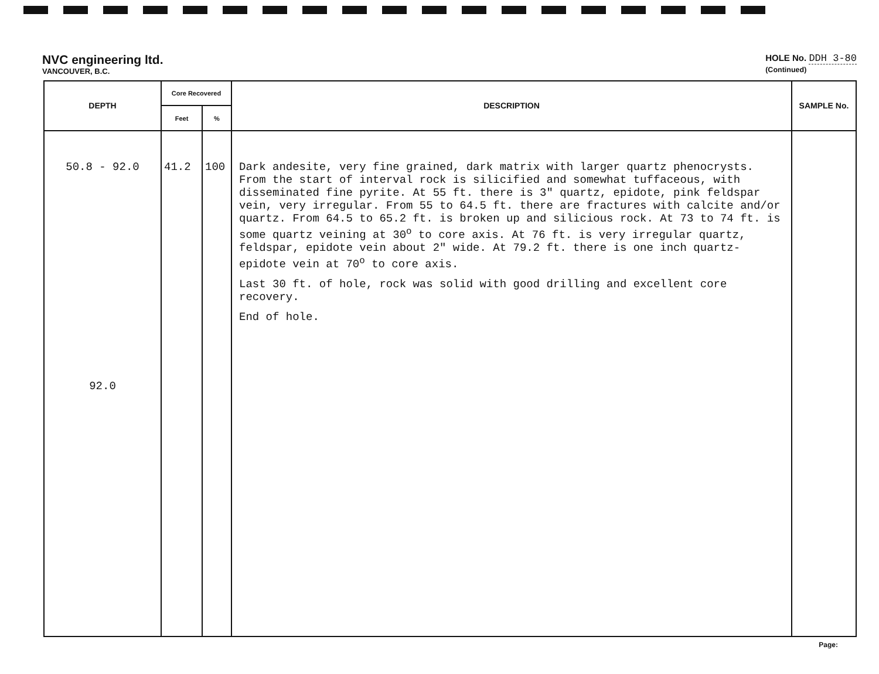NVC engineering ltd.
VANCOUVER, B.C.
HOLE No. DDH 3-80
(Continued)
| DEPTH | Core Recovered | | DESCRIPTION | SAMPLE No. |
| --- | --- | --- | --- | --- |
| | Feet | % | | |
| 50.8 - 92.0 92.0 | 41.2 | 100 | Dark andesite, very fine grained, dark matrix with larger quartz phenocrysts. From the start of interval rock is silicified and somewhat tuffaceous, with disseminated fine pyrite. At 55 ft. there is 3" quartz, epidote, pink feldspar vein, very irregular. From 55 to 64.5 ft. there are fractures with calcite and/or quartz. From 64.5 to 65.2 ft. is broken up and silicious rock. At 73 to 74 ft. is some quartz veining at 30<sup>o</sup> to core axis. At 76 ft. is very irregular quartz, feldspar, epidote vein about 2" wide. At 79.2 ft. there is one inch quartz-epidote vein at 70<sup>o</sup> to core axis. Last 30 ft. of hole, rock was solid with good drilling and excellent core recovery. End of hole. | |
Page: